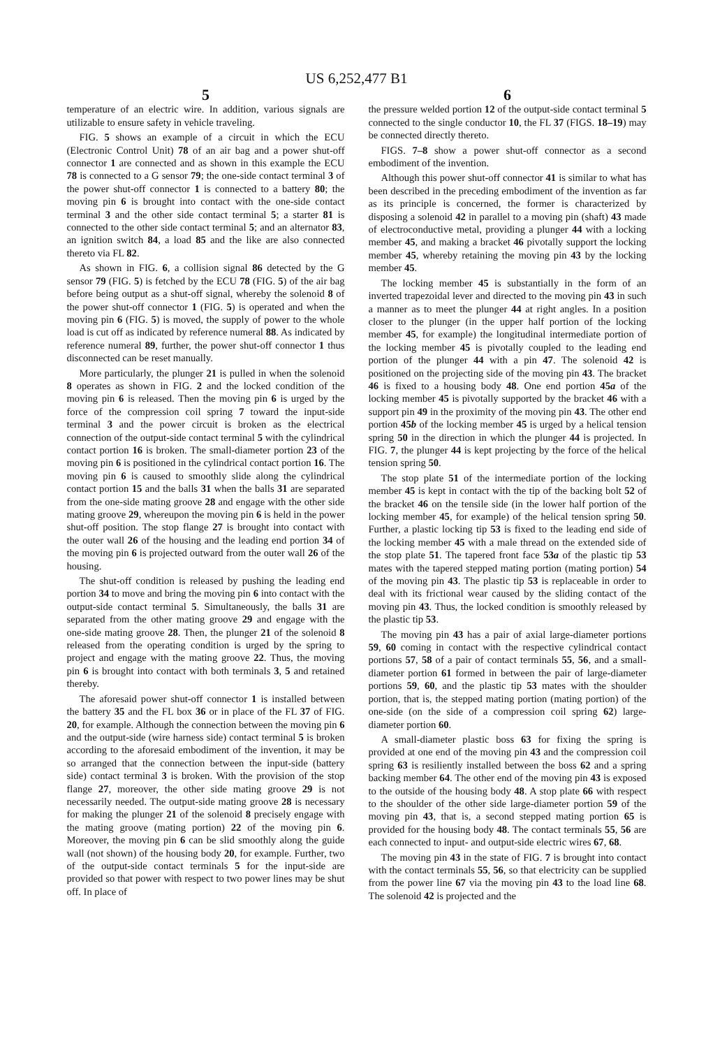US 6,252,477 B1
5
temperature of an electric wire. In addition, various signals are utilizable to ensure safety in vehicle traveling.
FIG. 5 shows an example of a circuit in which the ECU (Electronic Control Unit) 78 of an air bag and a power shut-off connector 1 are connected and as shown in this example the ECU 78 is connected to a G sensor 79; the one-side contact terminal 3 of the power shut-off connector 1 is connected to a battery 80; the moving pin 6 is brought into contact with the one-side contact terminal 3 and the other side contact terminal 5; a starter 81 is connected to the other side contact terminal 5; and an alternator 83, an ignition switch 84, a load 85 and the like are also connected thereto via FL 82.
As shown in FIG. 6, a collision signal 86 detected by the G sensor 79 (FIG. 5) is fetched by the ECU 78 (FIG. 5) of the air bag before being output as a shut-off signal, whereby the solenoid 8 of the power shut-off connector 1 (FIG. 5) is operated and when the moving pin 6 (FIG. 5) is moved, the supply of power to the whole load is cut off as indicated by reference numeral 88. As indicated by reference numeral 89, further, the power shut-off connector 1 thus disconnected can be reset manually.
More particularly, the plunger 21 is pulled in when the solenoid 8 operates as shown in FIG. 2 and the locked condition of the moving pin 6 is released. Then the moving pin 6 is urged by the force of the compression coil spring 7 toward the input-side terminal 3 and the power circuit is broken as the electrical connection of the output-side contact terminal 5 with the cylindrical contact portion 16 is broken. The small-diameter portion 23 of the moving pin 6 is positioned in the cylindrical contact portion 16. The moving pin 6 is caused to smoothly slide along the cylindrical contact portion 15 and the balls 31 when the balls 31 are separated from the one-side mating groove 28 and engage with the other side mating groove 29, whereupon the moving pin 6 is held in the power shut-off position. The stop flange 27 is brought into contact with the outer wall 26 of the housing and the leading end portion 34 of the moving pin 6 is projected outward from the outer wall 26 of the housing.
The shut-off condition is released by pushing the leading end portion 34 to move and bring the moving pin 6 into contact with the output-side contact terminal 5. Simultaneously, the balls 31 are separated from the other mating groove 29 and engage with the one-side mating groove 28. Then, the plunger 21 of the solenoid 8 released from the operating condition is urged by the spring to project and engage with the mating groove 22. Thus, the moving pin 6 is brought into contact with both terminals 3, 5 and retained thereby.
The aforesaid power shut-off connector 1 is installed between the battery 35 and the FL box 36 or in place of the FL 37 of FIG. 20, for example. Although the connection between the moving pin 6 and the output-side (wire harness side) contact terminal 5 is broken according to the aforesaid embodiment of the invention, it may be so arranged that the connection between the input-side (battery side) contact terminal 3 is broken. With the provision of the stop flange 27, moreover, the other side mating groove 29 is not necessarily needed. The output-side mating groove 28 is necessary for making the plunger 21 of the solenoid 8 precisely engage with the mating groove (mating portion) 22 of the moving pin 6. Moreover, the moving pin 6 can be slid smoothly along the guide wall (not shown) of the housing body 20, for example. Further, two of the output-side contact terminals 5 for the input-side are provided so that power with respect to two power lines may be shut off. In place of
6
the pressure welded portion 12 of the output-side contact terminal 5 connected to the single conductor 10, the FL 37 (FIGS. 18–19) may be connected directly thereto.
FIGS. 7–8 show a power shut-off connector as a second embodiment of the invention.
Although this power shut-off connector 41 is similar to what has been described in the preceding embodiment of the invention as far as its principle is concerned, the former is characterized by disposing a solenoid 42 in parallel to a moving pin (shaft) 43 made of electroconductive metal, providing a plunger 44 with a locking member 45, and making a bracket 46 pivotally support the locking member 45, whereby retaining the moving pin 43 by the locking member 45.
The locking member 45 is substantially in the form of an inverted trapezoidal lever and directed to the moving pin 43 in such a manner as to meet the plunger 44 at right angles. In a position closer to the plunger (in the upper half portion of the locking member 45, for example) the longitudinal intermediate portion of the locking member 45 is pivotally coupled to the leading end portion of the plunger 44 with a pin 47. The solenoid 42 is positioned on the projecting side of the moving pin 43. The bracket 46 is fixed to a housing body 48. One end portion 45a of the locking member 45 is pivotally supported by the bracket 46 with a support pin 49 in the proximity of the moving pin 43. The other end portion 45b of the locking member 45 is urged by a helical tension spring 50 in the direction in which the plunger 44 is projected. In FIG. 7, the plunger 44 is kept projecting by the force of the helical tension spring 50.
The stop plate 51 of the intermediate portion of the locking member 45 is kept in contact with the tip of the backing bolt 52 of the bracket 46 on the tensile side (in the lower half portion of the locking member 45, for example) of the helical tension spring 50. Further, a plastic locking tip 53 is fixed to the leading end side of the locking member 45 with a male thread on the extended side of the stop plate 51. The tapered front face 53a of the plastic tip 53 mates with the tapered stepped mating portion (mating portion) 54 of the moving pin 43. The plastic tip 53 is replaceable in order to deal with its frictional wear caused by the sliding contact of the moving pin 43. Thus, the locked condition is smoothly released by the plastic tip 53.
The moving pin 43 has a pair of axial large-diameter portions 59, 60 coming in contact with the respective cylindrical contact portions 57, 58 of a pair of contact terminals 55, 56, and a small-diameter portion 61 formed in between the pair of large-diameter portions 59, 60, and the plastic tip 53 mates with the shoulder portion, that is, the stepped mating portion (mating portion) of the one-side (on the side of a compression coil spring 62) large-diameter portion 60.
A small-diameter plastic boss 63 for fixing the spring is provided at one end of the moving pin 43 and the compression coil spring 63 is resiliently installed between the boss 62 and a spring backing member 64. The other end of the moving pin 43 is exposed to the outside of the housing body 48. A stop plate 66 with respect to the shoulder of the other side large-diameter portion 59 of the moving pin 43, that is, a second stepped mating portion 65 is provided for the housing body 48. The contact terminals 55, 56 are each connected to input- and output-side electric wires 67, 68.
The moving pin 43 in the state of FIG. 7 is brought into contact with the contact terminals 55, 56, so that electricity can be supplied from the power line 67 via the moving pin 43 to the load line 68. The solenoid 42 is projected and the